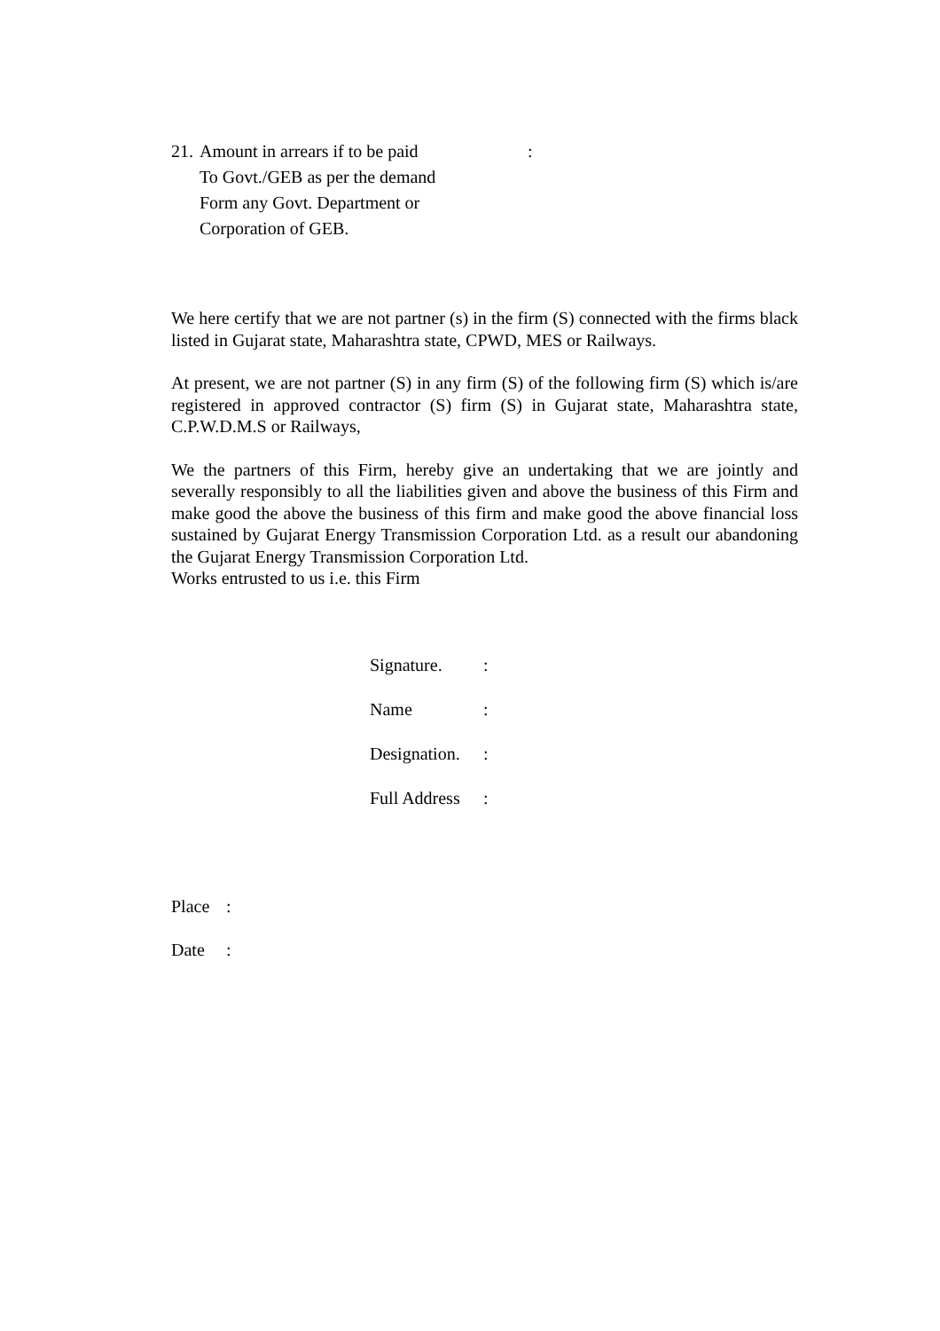21. Amount in arrears if to be paid
To Govt./GEB as per the demand
Form any Govt. Department or
Corporation of GEB.:
We here certify that we are not partner (s) in the firm (S) connected with the firms black listed in Gujarat state, Maharashtra state, CPWD, MES or Railways.
At present, we are not partner (S) in any firm (S) of the following firm (S) which is/are registered in approved contractor (S) firm (S) in Gujarat state, Maharashtra state, C.P.W.D.M.S or Railways,
We the partners of this Firm, hereby give an undertaking that we are jointly and severally responsibly to all the liabilities given and above the business of this Firm and make good the above the business of this firm and make good the above financial loss sustained by Gujarat Energy Transmission Corporation Ltd. as a result our abandoning the Gujarat Energy Transmission Corporation Ltd.
Works entrusted to us i.e. this Firm
Signature.:
Name:
Designation.:
Full Address:
Place:
Date: